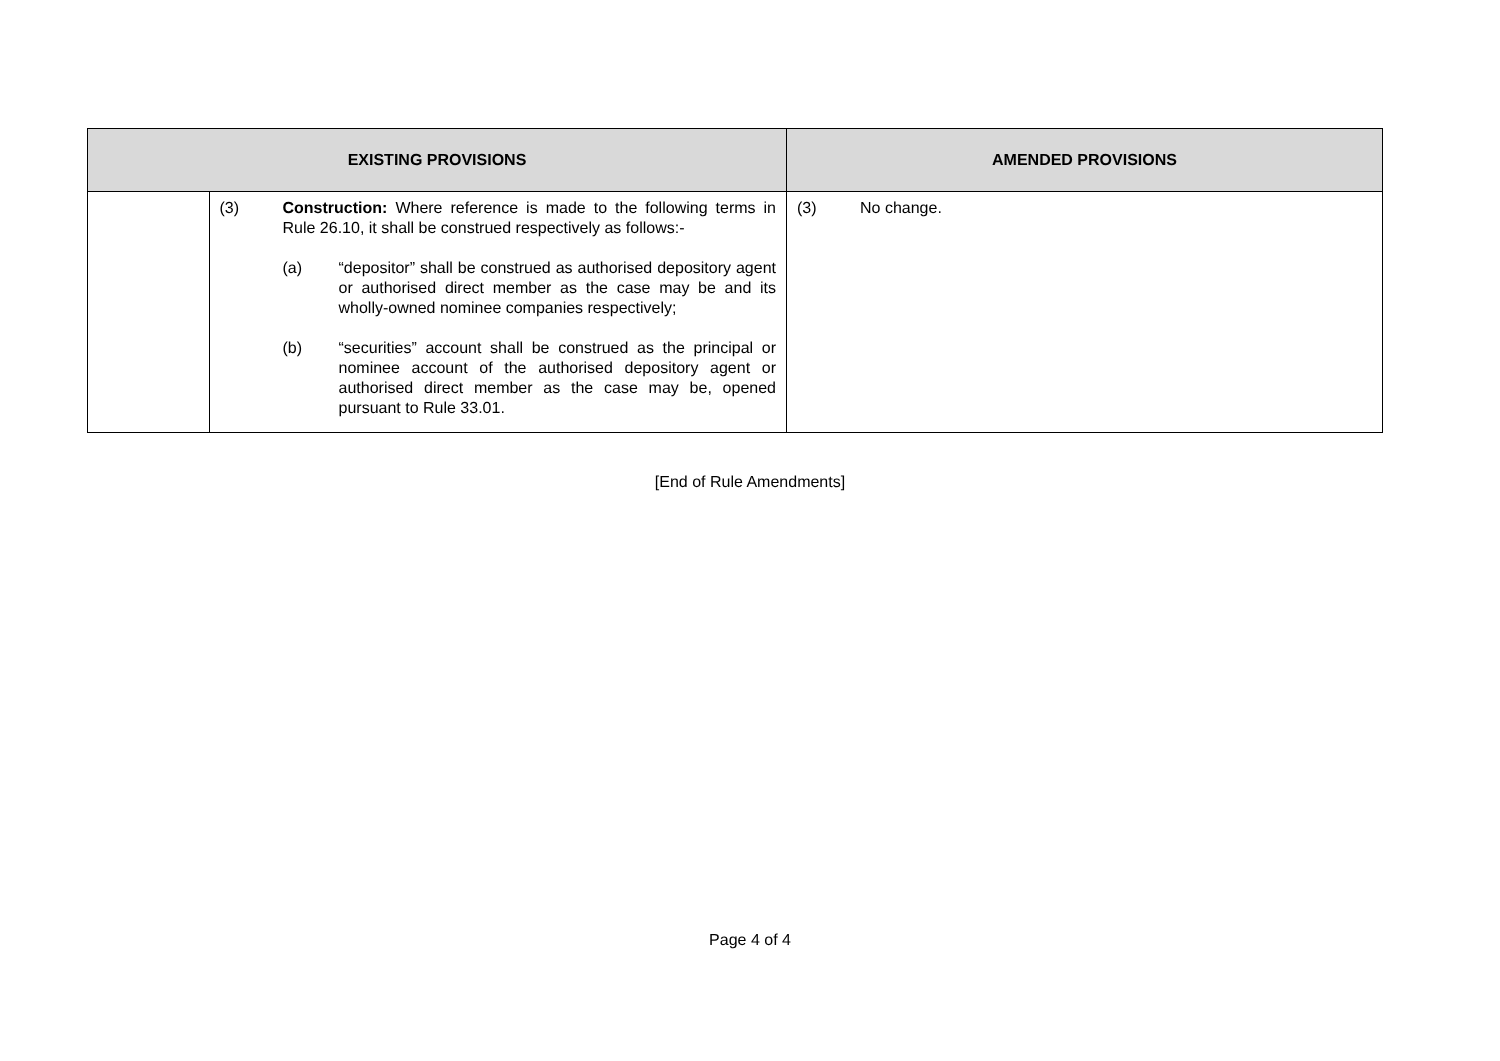| EXISTING PROVISIONS | | AMENDED PROVISIONS |
| --- | --- | --- |
| | (3) Construction: Where reference is made to the following terms in Rule 26.10, it shall be construed respectively as follows:- (a) “depositor” shall be construed as authorised depository agent or authorised direct member as the case may be and its wholly-owned nominee companies respectively; (b) “securities” account shall be construed as the principal or nominee account of the authorised depository agent or authorised direct member as the case may be, opened pursuant to Rule 33.01. | (3) No change. |
[End of Rule Amendments]
Page 4 of 4